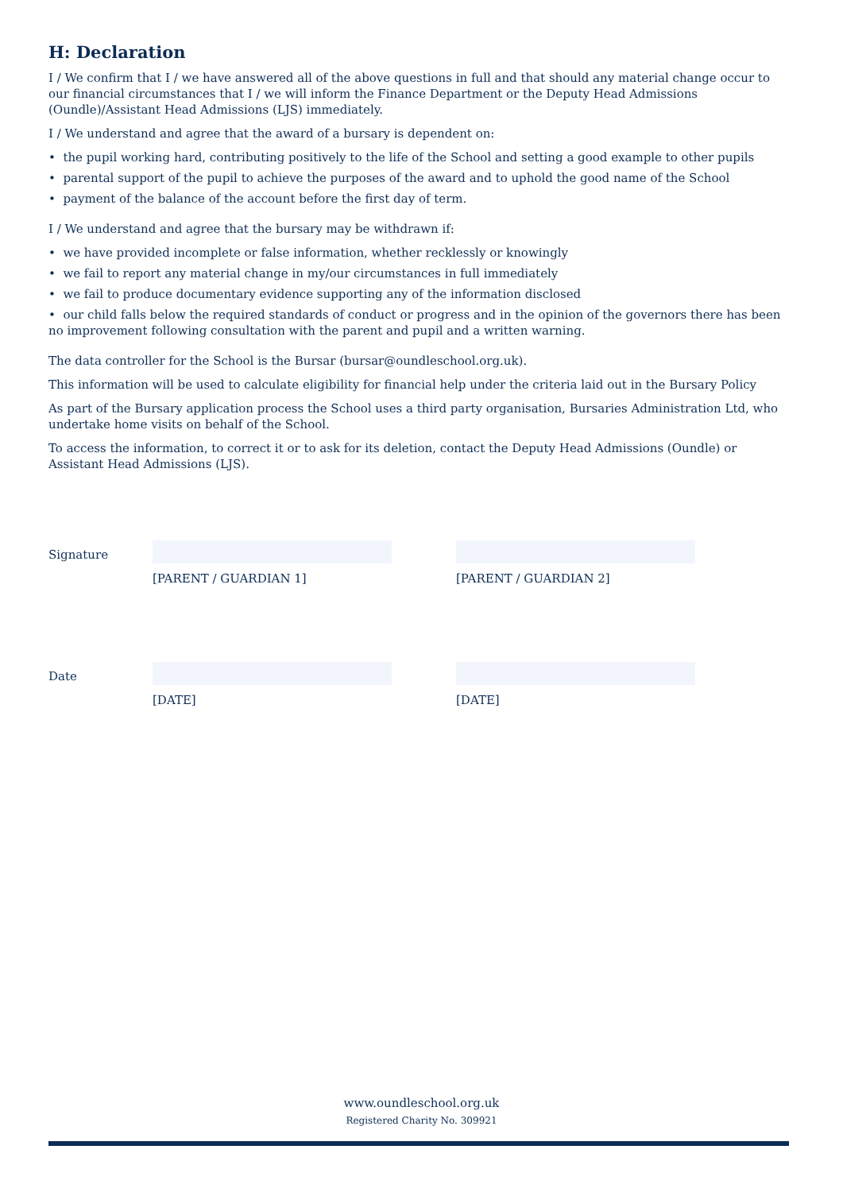H: Declaration
I / We confirm that I / we have answered all of the above questions in full and that should any material change occur to our financial circumstances that I / we will inform the Finance Department or the Deputy Head Admissions (Oundle)/Assistant Head Admissions (LJS) immediately.
I / We understand and agree that the award of a bursary is dependent on:
• the pupil working hard, contributing positively to the life of the School and setting a good example to other pupils
• parental support of the pupil to achieve the purposes of the award and to uphold the good name of the School
• payment of the balance of the account before the first day of term.
I / We understand and agree that the bursary may be withdrawn if:
• we have provided incomplete or false information, whether recklessly or knowingly
• we fail to report any material change in my/our circumstances in full immediately
• we fail to produce documentary evidence supporting any of the information disclosed
• our child falls below the required standards of conduct or progress and in the opinion of the governors there has been no improvement following consultation with the parent and pupil and a written warning.
The data controller for the School is the Bursar (bursar@oundleschool.org.uk).
This information will be used to calculate eligibility for financial help under the criteria laid out in the Bursary Policy
As part of the Bursary application process the School uses a third party organisation, Bursaries Administration Ltd, who undertake home visits on behalf of the School.
To access the information, to correct it or to ask for its deletion, contact the Deputy Head Admissions (Oundle) or
Assistant Head Admissions (LJS).
Signature [PARENT / GUARDIAN 1] [PARENT / GUARDIAN 2]
Date [DATE] [DATE]
www.oundleschool.org.uk
Registered Charity No. 309921